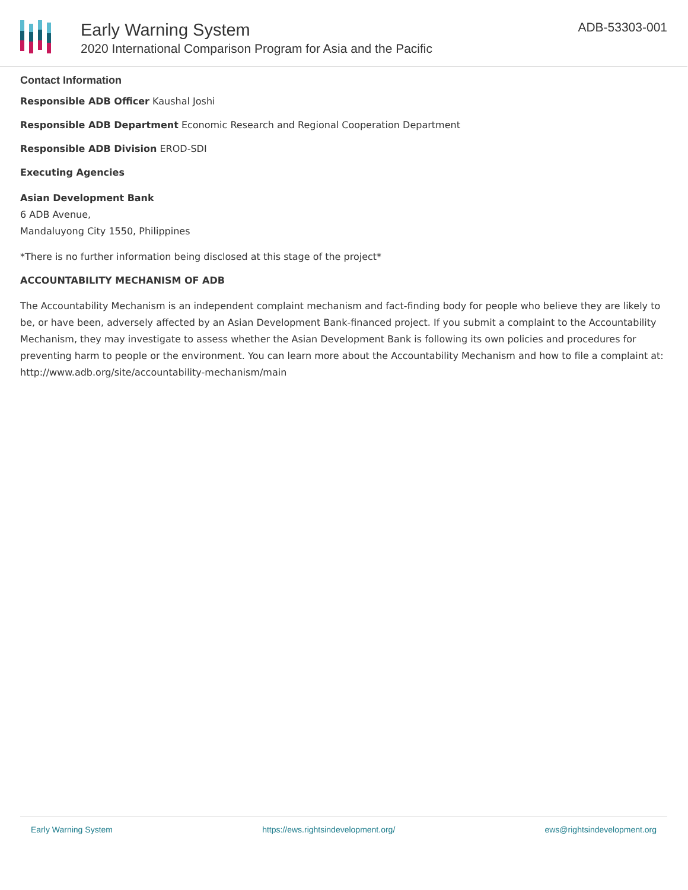Early Warning System
2020 International Comparison Program for Asia and the Pacific
ADB-53303-001
Contact Information
Responsible ADB Officer Kaushal Joshi
Responsible ADB Department Economic Research and Regional Cooperation Department
Responsible ADB Division EROD-SDI
Executing Agencies
Asian Development Bank
6 ADB Avenue,
Mandaluyong City 1550, Philippines
*There is no further information being disclosed at this stage of the project*
ACCOUNTABILITY MECHANISM OF ADB
The Accountability Mechanism is an independent complaint mechanism and fact-finding body for people who believe they are likely to be, or have been, adversely affected by an Asian Development Bank-financed project. If you submit a complaint to the Accountability Mechanism, they may investigate to assess whether the Asian Development Bank is following its own policies and procedures for preventing harm to people or the environment. You can learn more about the Accountability Mechanism and how to file a complaint at: http://www.adb.org/site/accountability-mechanism/main
Early Warning System https://ews.rightsindevelopment.org/ ews@rightsindevelopment.org